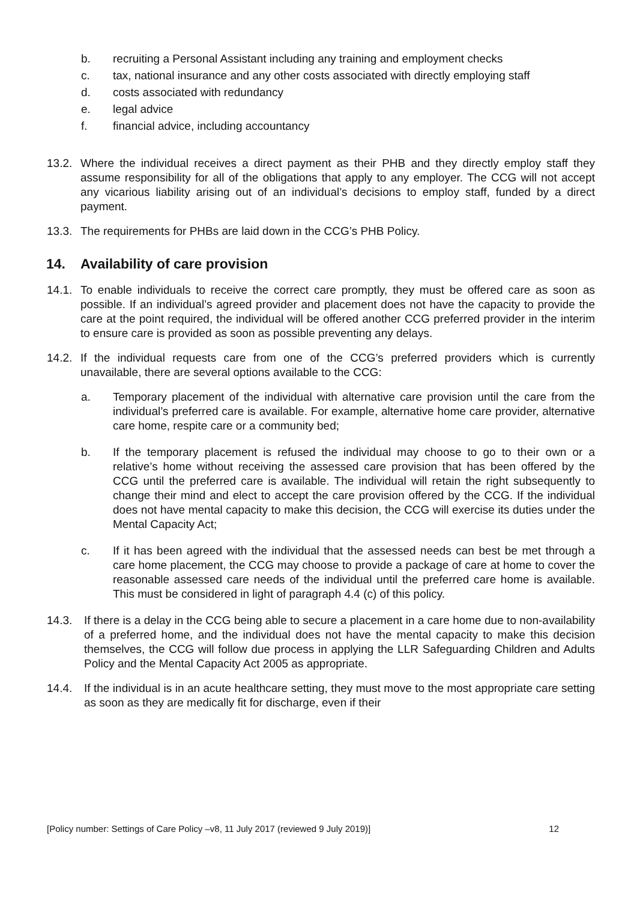b. recruiting a Personal Assistant including any training and employment checks
c. tax, national insurance and any other costs associated with directly employing staff
d. costs associated with redundancy
e. legal advice
f. financial advice, including accountancy
13.2. Where the individual receives a direct payment as their PHB and they directly employ staff they assume responsibility for all of the obligations that apply to any employer. The CCG will not accept any vicarious liability arising out of an individual’s decisions to employ staff, funded by a direct payment.
13.3. The requirements for PHBs are laid down in the CCG’s PHB Policy.
14. Availability of care provision
14.1. To enable individuals to receive the correct care promptly, they must be offered care as soon as possible. If an individual’s agreed provider and placement does not have the capacity to provide the care at the point required, the individual will be offered another CCG preferred provider in the interim to ensure care is provided as soon as possible preventing any delays.
14.2. If the individual requests care from one of the CCG’s preferred providers which is currently unavailable, there are several options available to the CCG:
a. Temporary placement of the individual with alternative care provision until the care from the individual’s preferred care is available. For example, alternative home care provider, alternative care home, respite care or a community bed;
b. If the temporary placement is refused the individual may choose to go to their own or a relative’s home without receiving the assessed care provision that has been offered by the CCG until the preferred care is available. The individual will retain the right subsequently to change their mind and elect to accept the care provision offered by the CCG. If the individual does not have mental capacity to make this decision, the CCG will exercise its duties under the Mental Capacity Act;
c. If it has been agreed with the individual that the assessed needs can best be met through a care home placement, the CCG may choose to provide a package of care at home to cover the reasonable assessed care needs of the individual until the preferred care home is available. This must be considered in light of paragraph 4.4 (c) of this policy.
14.3. If there is a delay in the CCG being able to secure a placement in a care home due to non-availability of a preferred home, and the individual does not have the mental capacity to make this decision themselves, the CCG will follow due process in applying the LLR Safeguarding Children and Adults Policy and the Mental Capacity Act 2005 as appropriate.
14.4. If the individual is in an acute healthcare setting, they must move to the most appropriate care setting as soon as they are medically fit for discharge, even if their
[Policy number: Settings of Care Policy –v8, 11 July 2017 (reviewed 9 July 2019)] 12